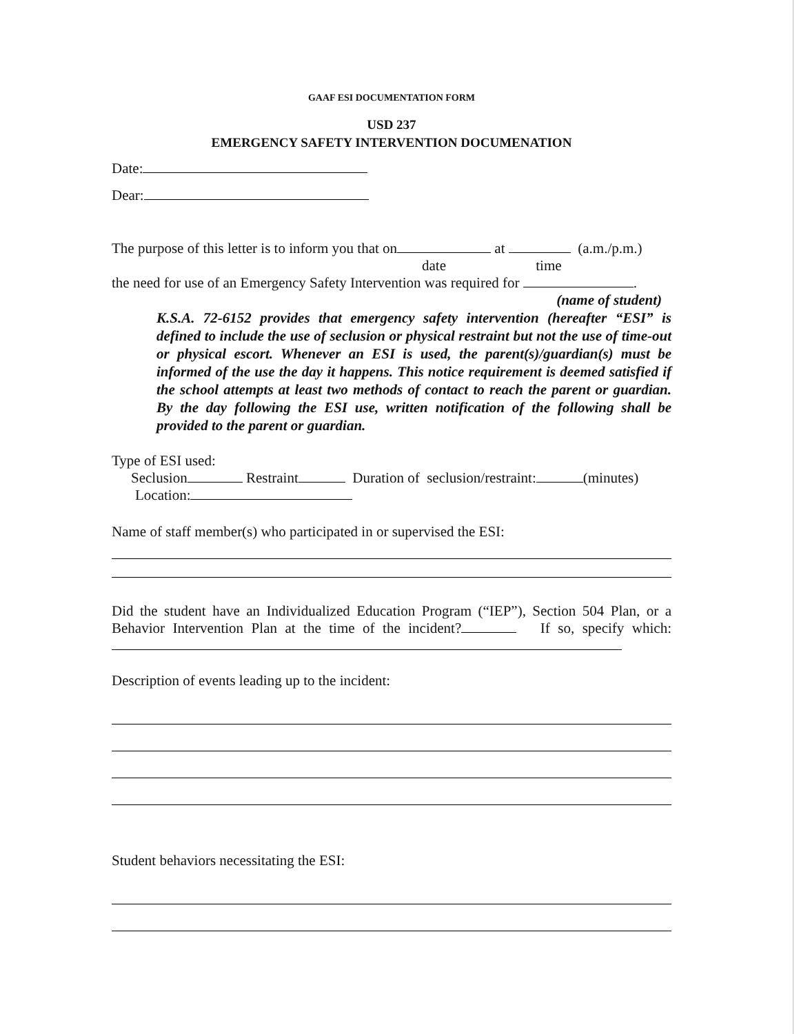GAAF ESI DOCUMENTATION FORM
USD 237
EMERGENCY SAFETY INTERVENTION DOCUMENATION
Date:
Dear:
The purpose of this letter is to inform you that on at (a.m./p.m.)
date time
the need for use of an Emergency Safety Intervention was required for .
(name of student)
K.S.A. 72-6152 provides that emergency safety intervention (hereafter “ESI” is defined to include the use of seclusion or physical restraint but not the use of time-out or physical escort. Whenever an ESI is used, the parent(s)/guardian(s) must be informed of the use the day it happens. This notice requirement is deemed satisfied if the school attempts at least two methods of contact to reach the parent or guardian. By the day following the ESI use, written notification of the following shall be provided to the parent or guardian.
Type of ESI used:
Seclusion Restraint Duration of seclusion/restraint: (minutes)
Location:
Name of staff member(s) who participated in or supervised the ESI:
Did the student have an Individualized Education Program (“IEP”), Section 504 Plan, or a Behavior Intervention Plan at the time of the incident? If so, specify which:
Description of events leading up to the incident:
Student behaviors necessitating the ESI: